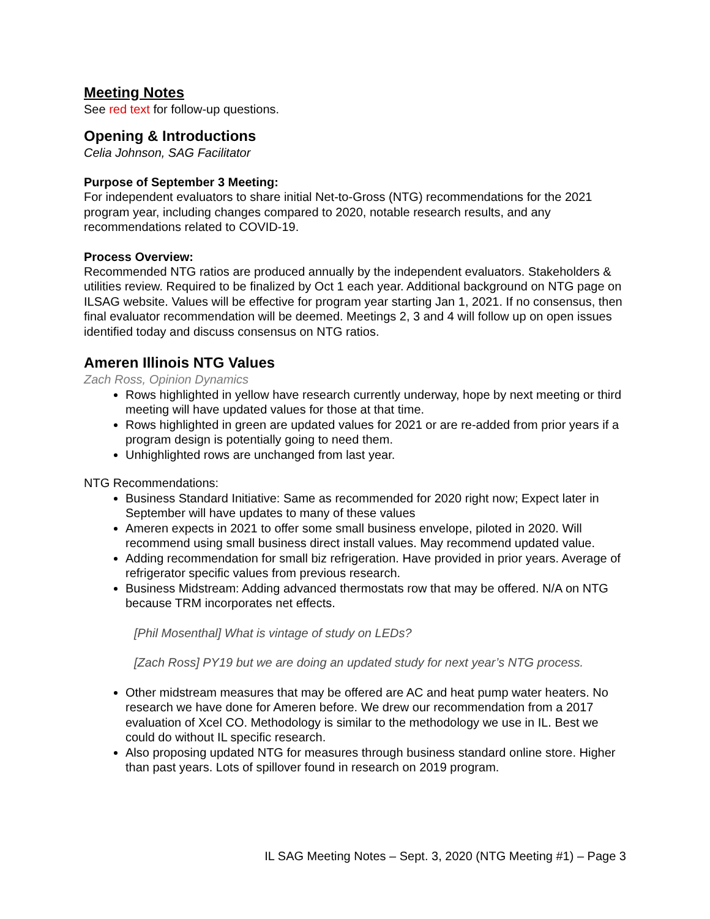Meeting Notes
See red text for follow-up questions.
Opening & Introductions
Celia Johnson, SAG Facilitator
Purpose of September 3 Meeting:
For independent evaluators to share initial Net-to-Gross (NTG) recommendations for the 2021 program year, including changes compared to 2020, notable research results, and any recommendations related to COVID-19.
Process Overview:
Recommended NTG ratios are produced annually by the independent evaluators. Stakeholders & utilities review. Required to be finalized by Oct 1 each year. Additional background on NTG page on ILSAG website. Values will be effective for program year starting Jan 1, 2021. If no consensus, then final evaluator recommendation will be deemed. Meetings 2, 3 and 4 will follow up on open issues identified today and discuss consensus on NTG ratios.
Ameren Illinois NTG Values
Zach Ross, Opinion Dynamics
Rows highlighted in yellow have research currently underway, hope by next meeting or third meeting will have updated values for those at that time.
Rows highlighted in green are updated values for 2021 or are re-added from prior years if a program design is potentially going to need them.
Unhighlighted rows are unchanged from last year.
NTG Recommendations:
Business Standard Initiative: Same as recommended for 2020 right now; Expect later in September will have updates to many of these values
Ameren expects in 2021 to offer some small business envelope, piloted in 2020. Will recommend using small business direct install values. May recommend updated value.
Adding recommendation for small biz refrigeration. Have provided in prior years. Average of refrigerator specific values from previous research.
Business Midstream: Adding advanced thermostats row that may be offered. N/A on NTG because TRM incorporates net effects.
[Phil Mosenthal] What is vintage of study on LEDs?
[Zach Ross] PY19 but we are doing an updated study for next year’s NTG process.
Other midstream measures that may be offered are AC and heat pump water heaters. No research we have done for Ameren before. We drew our recommendation from a 2017 evaluation of Xcel CO. Methodology is similar to the methodology we use in IL. Best we could do without IL specific research.
Also proposing updated NTG for measures through business standard online store. Higher than past years. Lots of spillover found in research on 2019 program.
IL SAG Meeting Notes – Sept. 3, 2020 (NTG Meeting #1) – Page 3